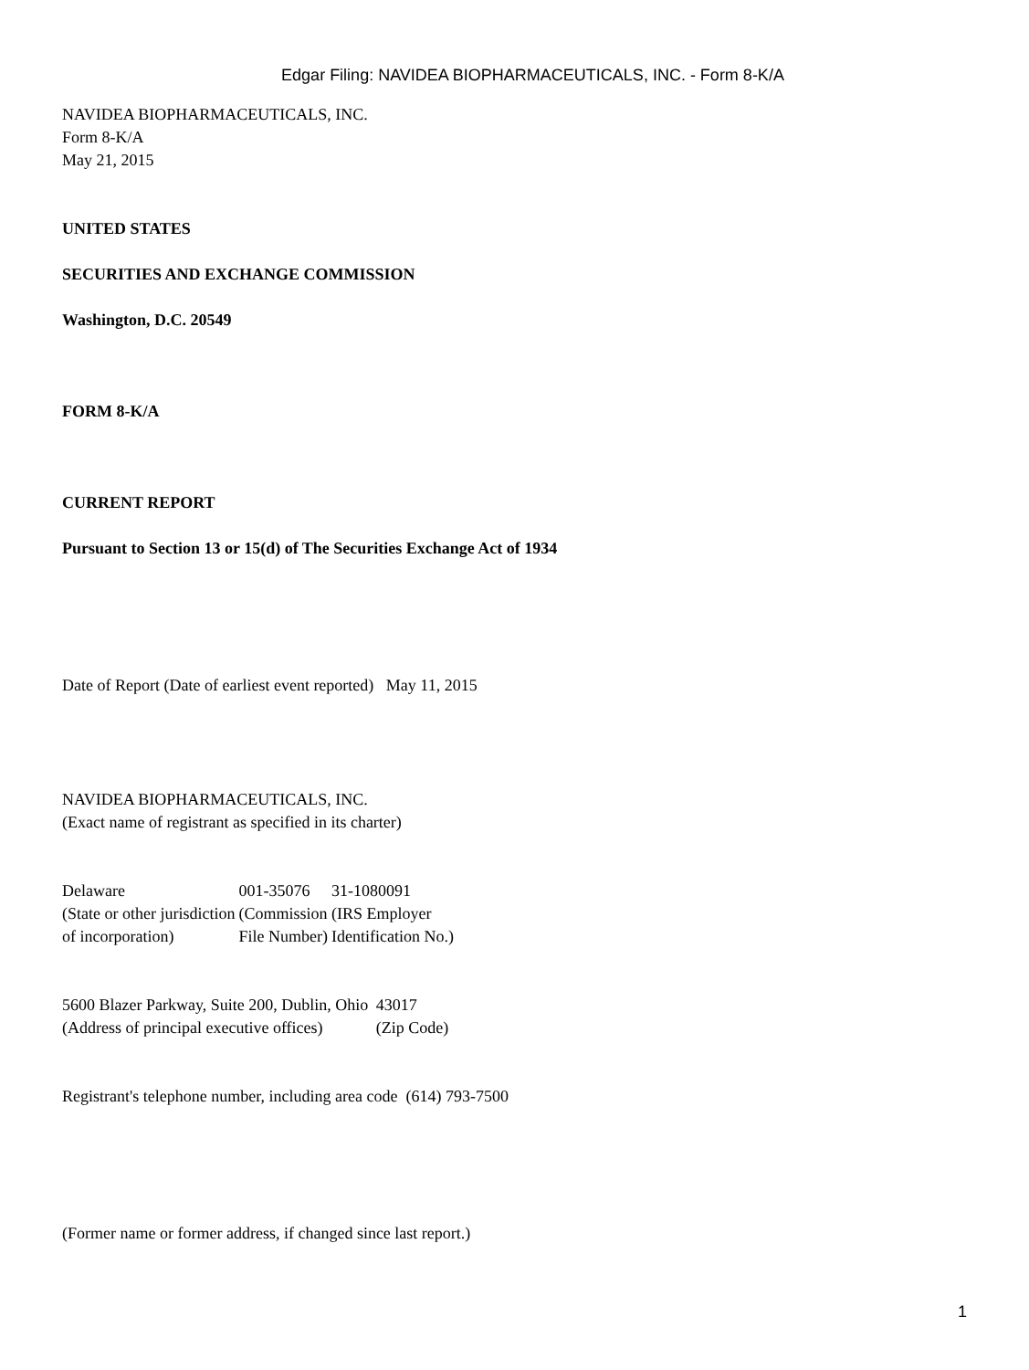Edgar Filing: NAVIDEA BIOPHARMACEUTICALS, INC. - Form 8-K/A
NAVIDEA BIOPHARMACEUTICALS, INC.
Form 8-K/A
May 21, 2015
UNITED STATES
SECURITIES AND EXCHANGE COMMISSION
Washington, D.C. 20549
FORM 8-K/A
CURRENT REPORT
Pursuant to Section 13 or 15(d) of The Securities Exchange Act of 1934
Date of Report (Date of earliest event reported) May 11, 2015
NAVIDEA BIOPHARMACEUTICALS, INC.
(Exact name of registrant as specified in its charter)
| Delaware | 001-35076 | 31-1080091 |
| (State or other jurisdiction of incorporation) | (Commission File Number) | (IRS Employer Identification No.) |
| 5600 Blazer Parkway, Suite 200, Dublin, Ohio | 43017 |
| (Address of principal executive offices) | (Zip Code) |
Registrant's telephone number, including area code (614) 793-7500
(Former name or former address, if changed since last report.)
1